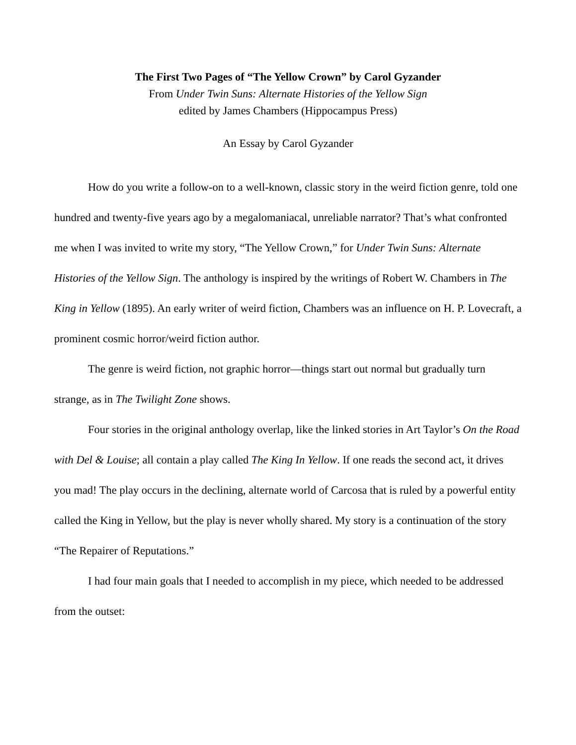The First Two Pages of “The Yellow Crown” by Carol Gyzander
From Under Twin Suns: Alternate Histories of the Yellow Sign
edited by James Chambers (Hippocampus Press)
An Essay by Carol Gyzander
How do you write a follow-on to a well-known, classic story in the weird fiction genre, told one hundred and twenty-five years ago by a megalomaniacal, unreliable narrator? That’s what confronted me when I was invited to write my story, “The Yellow Crown,” for Under Twin Suns: Alternate Histories of the Yellow Sign. The anthology is inspired by the writings of Robert W. Chambers in The King in Yellow (1895). An early writer of weird fiction, Chambers was an influence on H. P. Lovecraft, a prominent cosmic horror/weird fiction author.
The genre is weird fiction, not graphic horror—things start out normal but gradually turn strange, as in The Twilight Zone shows.
Four stories in the original anthology overlap, like the linked stories in Art Taylor’s On the Road with Del & Louise; all contain a play called The King In Yellow. If one reads the second act, it drives you mad! The play occurs in the declining, alternate world of Carcosa that is ruled by a powerful entity called the King in Yellow, but the play is never wholly shared. My story is a continuation of the story “The Repairer of Reputations.”
I had four main goals that I needed to accomplish in my piece, which needed to be addressed from the outset: